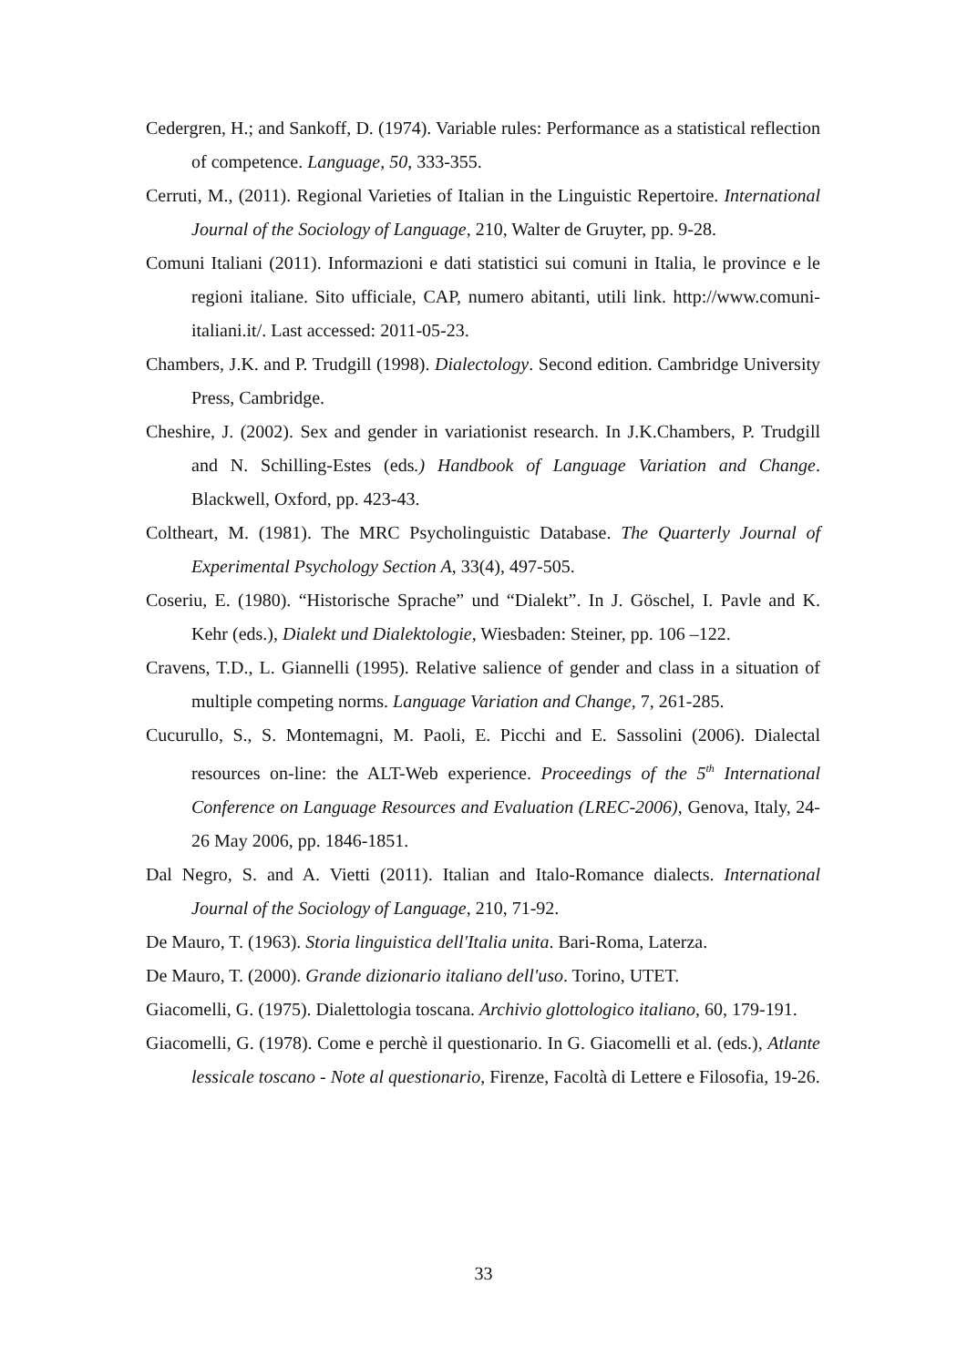Cedergren, H.; and Sankoff, D. (1974). Variable rules: Performance as a statistical reflection of competence. Language, 50, 333-355.
Cerruti, M., (2011). Regional Varieties of Italian in the Linguistic Repertoire. International Journal of the Sociology of Language, 210, Walter de Gruyter, pp. 9-28.
Comuni Italiani (2011). Informazioni e dati statistici sui comuni in Italia, le province e le regioni italiane. Sito ufficiale, CAP, numero abitanti, utili link. http://www.comuni-italiani.it/. Last accessed: 2011-05-23.
Chambers, J.K. and P. Trudgill (1998). Dialectology. Second edition. Cambridge University Press, Cambridge.
Cheshire, J. (2002). Sex and gender in variationist research. In J.K.Chambers, P. Trudgill and N. Schilling-Estes (eds.) Handbook of Language Variation and Change. Blackwell, Oxford, pp. 423-43.
Coltheart, M. (1981). The MRC Psycholinguistic Database. The Quarterly Journal of Experimental Psychology Section A, 33(4), 497-505.
Coseriu, E. (1980). “Historische Sprache” und “Dialekt”. In J. Göschel, I. Pavle and K. Kehr (eds.), Dialekt und Dialektologie, Wiesbaden: Steiner, pp. 106 –122.
Cravens, T.D., L. Giannelli (1995). Relative salience of gender and class in a situation of multiple competing norms. Language Variation and Change, 7, 261-285.
Cucurullo, S., S. Montemagni, M. Paoli, E. Picchi and E. Sassolini (2006). Dialectal resources on-line: the ALT-Web experience. Proceedings of the 5<sup>th</sup> International Conference on Language Resources and Evaluation (LREC-2006), Genova, Italy, 24-26 May 2006, pp. 1846-1851.
Dal Negro, S. and A. Vietti (2011). Italian and Italo-Romance dialects. International Journal of the Sociology of Language, 210, 71-92.
De Mauro, T. (1963). Storia linguistica dell'Italia unita. Bari-Roma, Laterza.
De Mauro, T. (2000). Grande dizionario italiano dell'uso. Torino, UTET.
Giacomelli, G. (1975). Dialettologia toscana. Archivio glottologico italiano, 60, 179-191.
Giacomelli, G. (1978). Come e perchè il questionario. In G. Giacomelli et al. (eds.), Atlante lessicale toscano - Note al questionario, Firenze, Facoltà di Lettere e Filosofia, 19-26.
33